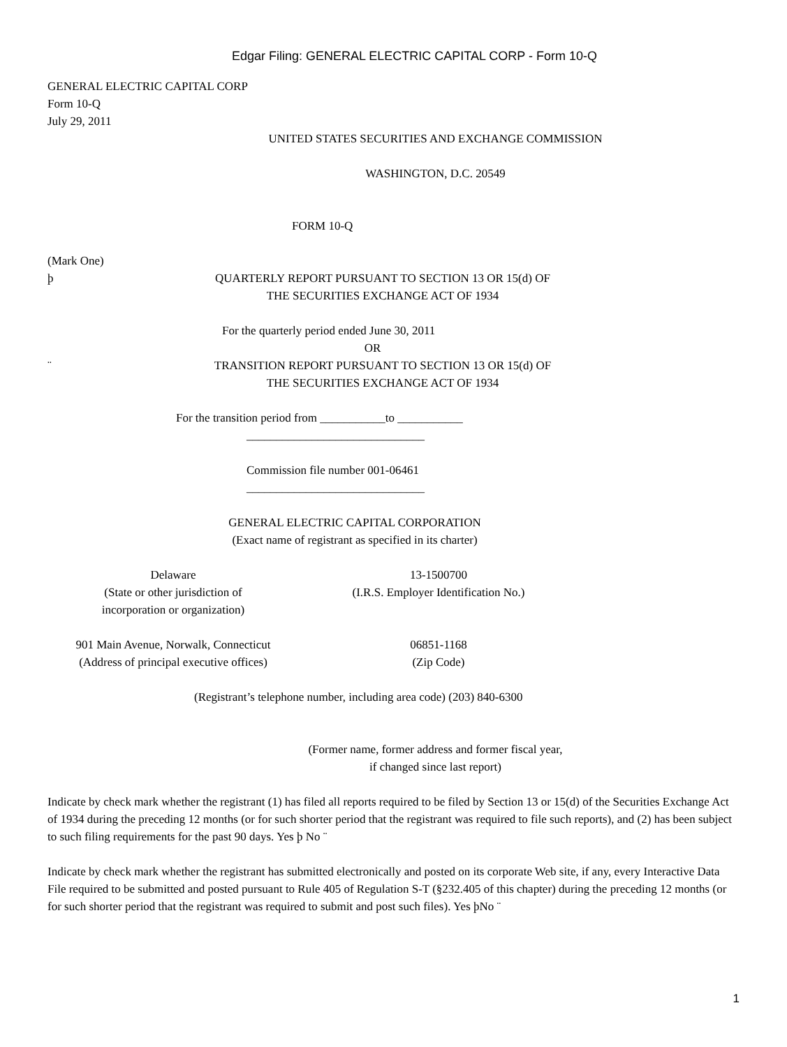Edgar Filing: GENERAL ELECTRIC CAPITAL CORP - Form 10-Q
GENERAL ELECTRIC CAPITAL CORP
Form 10-Q
July 29, 2011
UNITED STATES SECURITIES AND EXCHANGE COMMISSION
WASHINGTON, D.C. 20549
FORM 10-Q
(Mark One)
þ QUARTERLY REPORT PURSUANT TO SECTION 13 OR 15(d) OF
THE SECURITIES EXCHANGE ACT OF 1934
For the quarterly period ended June 30, 2011
OR
¨ TRANSITION REPORT PURSUANT TO SECTION 13 OR 15(d) OF
THE SECURITIES EXCHANGE ACT OF 1934
For the transition period from ___________to ___________
______________________________
Commission file number 001-06461
______________________________
GENERAL ELECTRIC CAPITAL CORPORATION
(Exact name of registrant as specified in its charter)
Delaware
(State or other jurisdiction of
incorporation or organization)
13-1500700
(I.R.S. Employer Identification No.)
901 Main Avenue, Norwalk, Connecticut
(Address of principal executive offices)
06851-1168
(Zip Code)
(Registrant’s telephone number, including area code) (203) 840-6300
(Former name, former address and former fiscal year,
if changed since last report)
Indicate by check mark whether the registrant (1) has filed all reports required to be filed by Section 13 or 15(d) of the Securities Exchange Act of 1934 during the preceding 12 months (or for such shorter period that the registrant was required to file such reports), and (2) has been subject to such filing requirements for the past 90 days. Yes þ No ¨
Indicate by check mark whether the registrant has submitted electronically and posted on its corporate Web site, if any, every Interactive Data File required to be submitted and posted pursuant to Rule 405 of Regulation S-T (§232.405 of this chapter) during the preceding 12 months (or for such shorter period that the registrant was required to submit and post such files). Yes þNo ¨
1